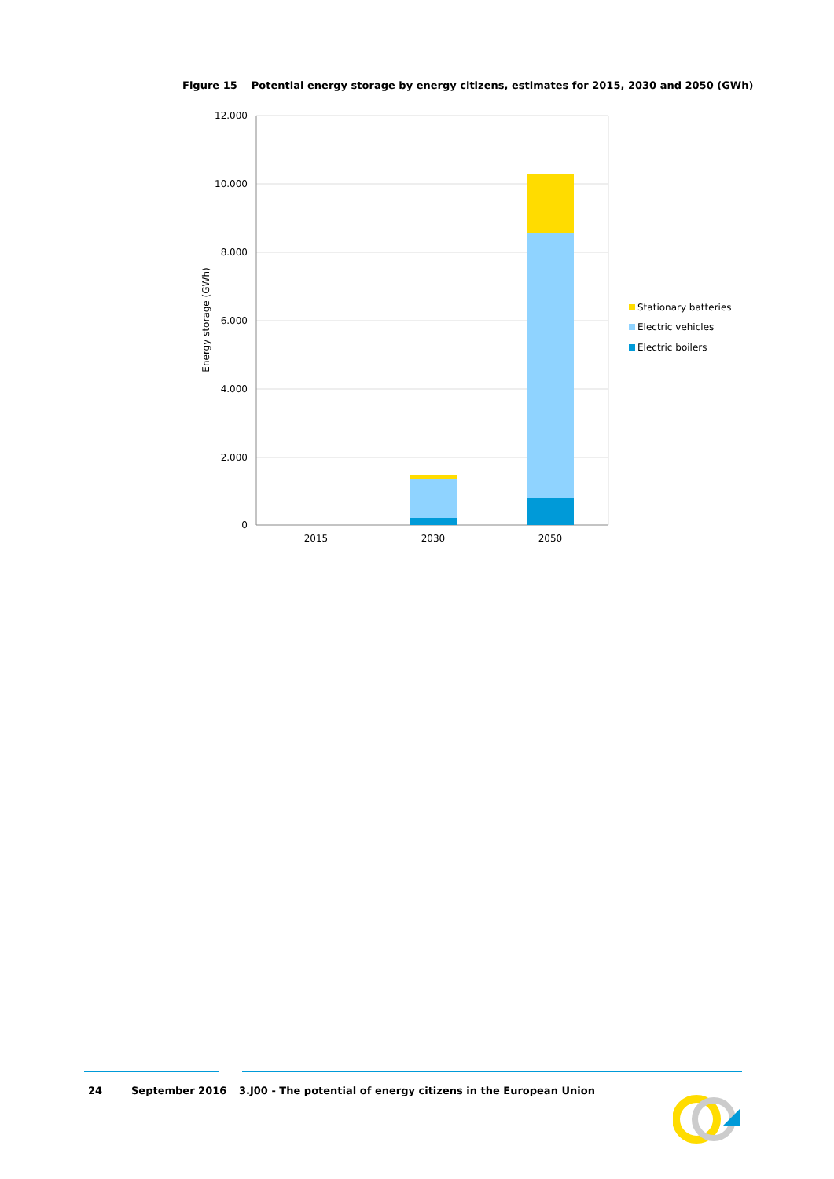Figure 15 Potential energy storage by energy citizens, estimates for 2015, 2030 and 2050 (GWh)
12.000
10.000
8.000
6.000
4.000
2.000
0
Energy storage (GWh)
2015
2030
2050
Stationary batteries
Electric vehicles
Electric boilers
24 September 2016 3.J00 - The potential of energy citizens in the European Union